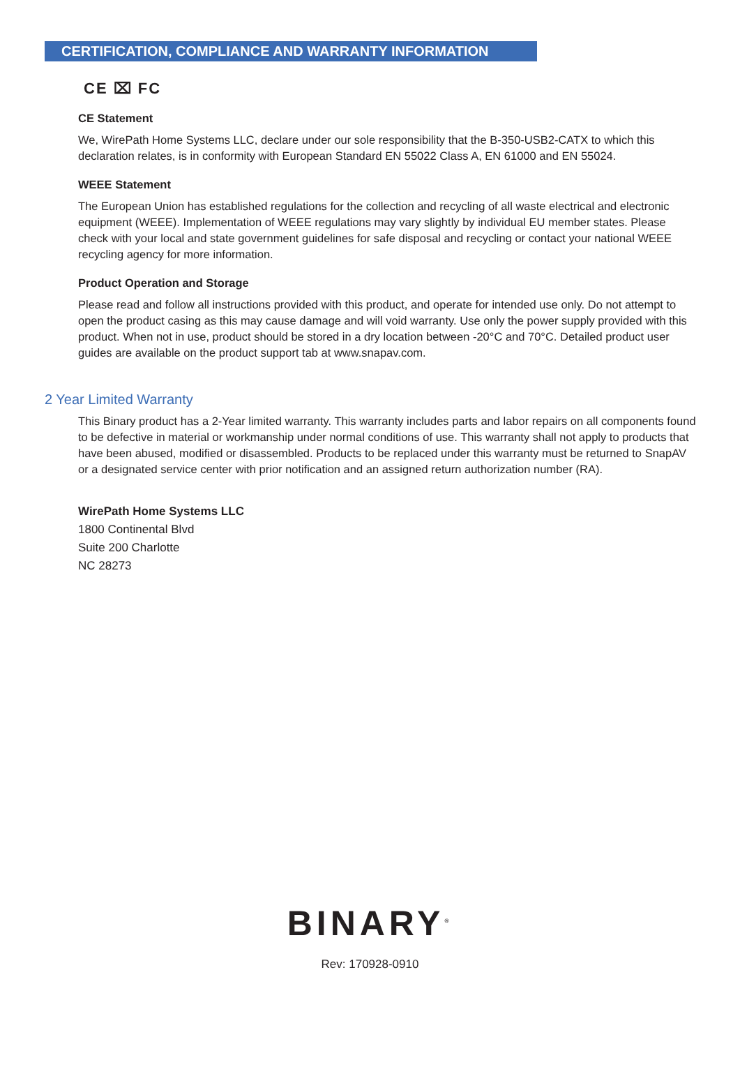CERTIFICATION, COMPLIANCE AND WARRANTY INFORMATION
CE ⌧ FC
CE Statement
We, WirePath Home Systems LLC, declare under our sole responsibility that the B-350-USB2-CATX to which this declaration relates, is in conformity with European Standard EN 55022 Class A, EN 61000 and EN 55024.
WEEE Statement
The European Union has established regulations for the collection and recycling of all waste electrical and electronic equipment (WEEE). Implementation of WEEE regulations may vary slightly by individual EU member states. Please check with your local and state government guidelines for safe disposal and recycling or contact your national WEEE recycling agency for more information.
Product Operation and Storage
Please read and follow all instructions provided with this product, and operate for intended use only. Do not attempt to open the product casing as this may cause damage and will void warranty. Use only the power supply provided with this product. When not in use, product should be stored in a dry location between -20°C and 70°C. Detailed product user guides are available on the product support tab at www.snapav.com.
2 Year Limited Warranty
This Binary product has a 2-Year limited warranty. This warranty includes parts and labor repairs on all components found to be defective in material or workmanship under normal conditions of use. This warranty shall not apply to products that have been abused, modified or disassembled. Products to be replaced under this warranty must be returned to SnapAV or a designated service center with prior notification and an assigned return authorization number (RA).
WirePath Home Systems LLC
1800 Continental Blvd
Suite 200 Charlotte
NC 28273
BINARY<sup>®</sup>
Rev: 170928-0910